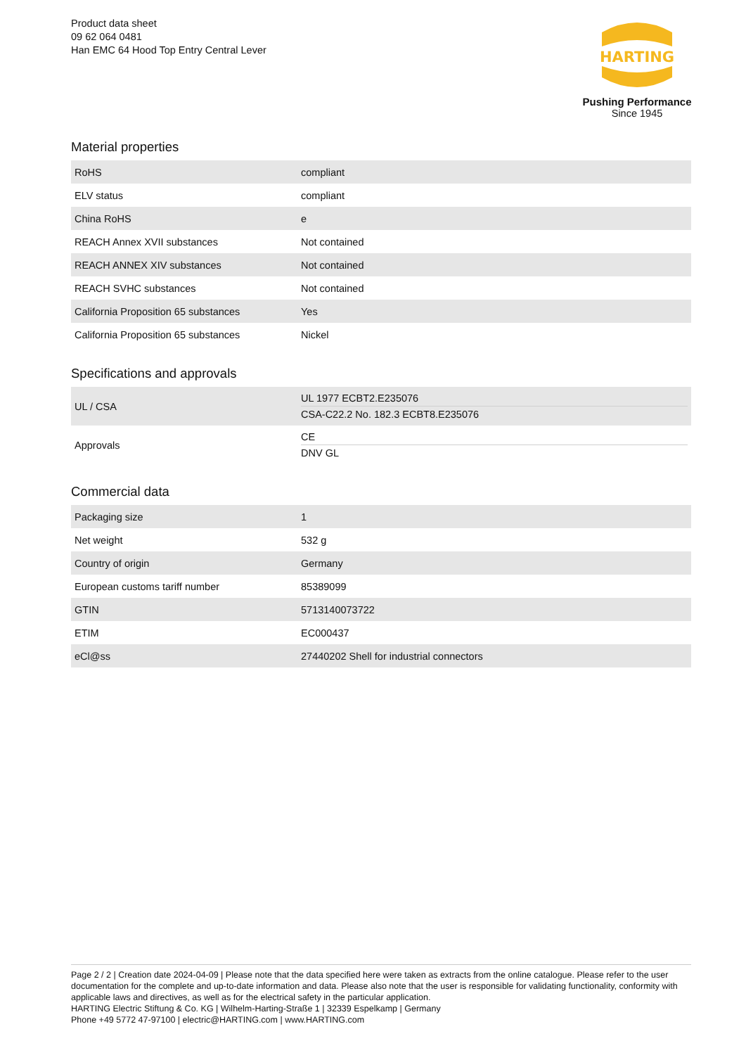Product data sheet
09 62 064 0481
Han EMC 64 Hood Top Entry Central Lever
HARTING
Pushing Performance
Since 1945
Material properties
| RoHS | compliant |
| ELV status | compliant |
| China RoHS | e |
| REACH Annex XVII substances | Not contained |
| REACH ANNEX XIV substances | Not contained |
| REACH SVHC substances | Not contained |
| California Proposition 65 substances | Yes |
| California Proposition 65 substances | Nickel |
Specifications and approvals
| UL / CSA | UL 1977 ECBT2.E235076 CSA-C22.2 No. 182.3 ECBT8.E235076 |
| Approvals | CE DNV GL |
Commercial data
| Packaging size | 1 |
| Net weight | 532 g |
| Country of origin | Germany |
| European customs tariff number | 85389099 |
| GTIN | 5713140073722 |
| ETIM | EC000437 |
| eCl@ss | 27440202 Shell for industrial connectors |
Page 2 / 2 | Creation date 2024-04-09 | Please note that the data specified here were taken as extracts from the online catalogue. Please refer to the user documentation for the complete and up-to-date information and data. Please also note that the user is responsible for validating functionality, conformity with applicable laws and directives, as well as for the electrical safety in the particular application.
HARTING Electric Stiftung & Co. KG | Wilhelm-Harting-Straße 1 | 32339 Espelkamp | Germany
Phone +49 5772 47-97100 | electric@HARTING.com | www.HARTING.com